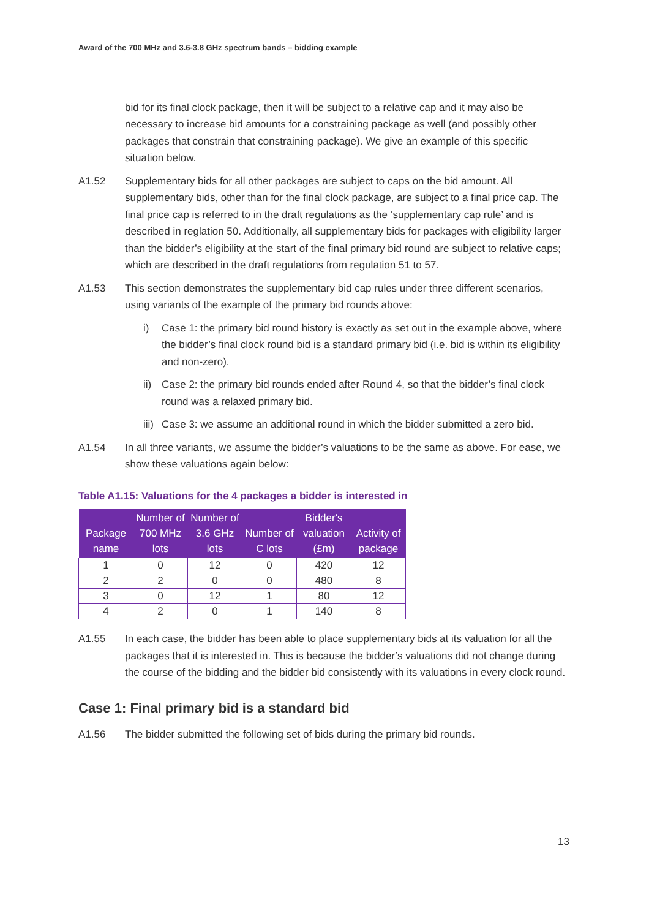Award of the 700 MHz and 3.6-3.8 GHz spectrum bands – bidding example
bid for its final clock package, then it will be subject to a relative cap and it may also be necessary to increase bid amounts for a constraining package as well (and possibly other packages that constrain that constraining package). We give an example of this specific situation below.
A1.52 Supplementary bids for all other packages are subject to caps on the bid amount. All supplementary bids, other than for the final clock package, are subject to a final price cap. The final price cap is referred to in the draft regulations as the ‘supplementary cap rule’ and is described in reglation 50. Additionally, all supplementary bids for packages with eligibility larger than the bidder’s eligibility at the start of the final primary bid round are subject to relative caps; which are described in the draft regulations from regulation 51 to 57.
A1.53 This section demonstrates the supplementary bid cap rules under three different scenarios, using variants of the example of the primary bid rounds above:
i) Case 1: the primary bid round history is exactly as set out in the example above, where the bidder’s final clock round bid is a standard primary bid (i.e. bid is within its eligibility and non-zero).
ii)
Case 2: the primary bid rounds ended after Round 4, so that the bidder’s final clock round was a relaxed primary bid.
iii)
Case 3: we assume an additional round in which the bidder submitted a zero bid.
A1.54 In all three variants, we assume the bidder’s valuations to be the same as above. For ease, we show these valuations again below:
Table A1.15: Valuations for the 4 packages a bidder is interested in
| Package name | Number of 700 MHz lots | Number of 3.6 GHz lots | Number of C lots | Bidder's valuation (£m) | Activity of package |
| --- | --- | --- | --- | --- | --- |
| 1 | 0 | 12 | 0 | 420 | 12 |
| 2 | 2 | 0 | 0 | 480 | 8 |
| 3 | 0 | 12 | 1 | 80 | 12 |
| 4 | 2 | 0 | 1 | 140 | 8 |
A1.55 In each case, the bidder has been able to place supplementary bids at its valuation for all the packages that it is interested in. This is because the bidder’s valuations did not change during the course of the bidding and the bidder bid consistently with its valuations in every clock round.
Case 1: Final primary bid is a standard bid
A1.56 The bidder submitted the following set of bids during the primary bid rounds.
13